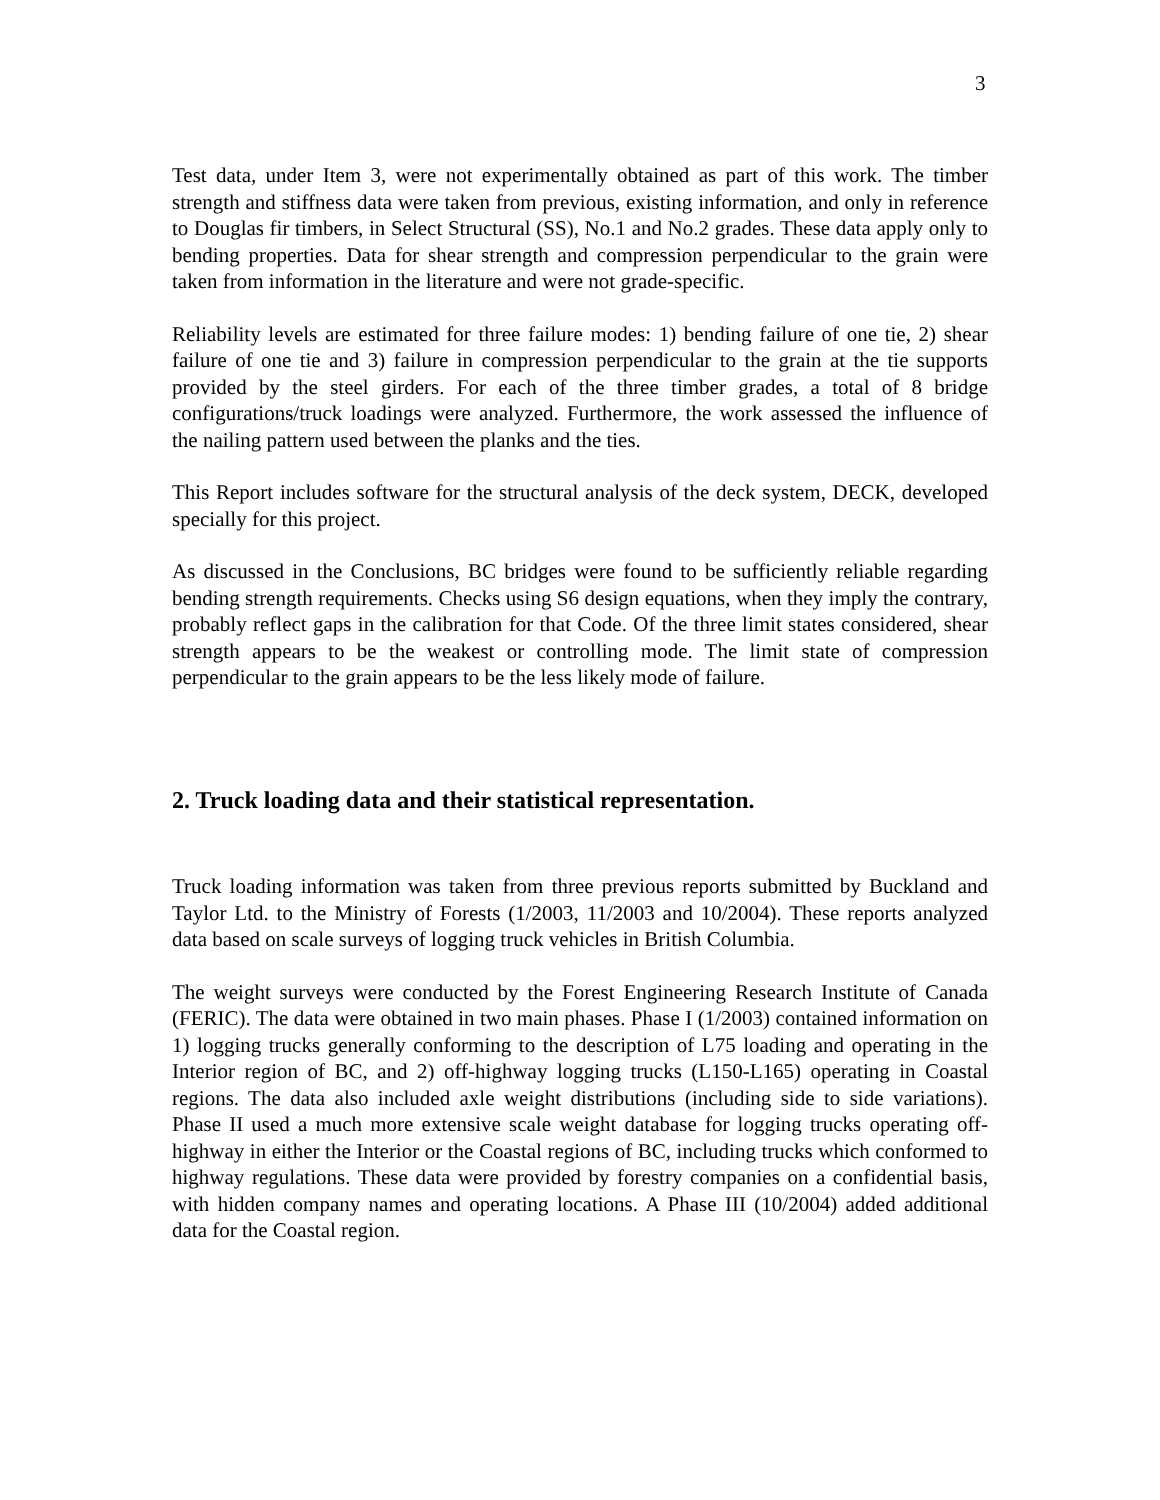3
Test data, under Item 3, were not experimentally obtained as part of this work. The timber strength and stiffness data were taken from previous, existing information, and only in reference to Douglas fir timbers, in Select Structural (SS), No.1 and No.2 grades. These data apply only to bending properties. Data for shear strength and compression perpendicular to the grain were taken from information in the literature and were not grade-specific.
Reliability levels are estimated for three failure modes: 1) bending failure of one tie, 2) shear failure of one tie and 3) failure in compression perpendicular to the grain at the tie supports provided by the steel girders. For each of the three timber grades, a total of 8 bridge configurations/truck loadings were analyzed. Furthermore, the work assessed the influence of the nailing pattern used between the planks and the ties.
This Report includes software for the structural analysis of the deck system, DECK, developed specially for this project.
As discussed in the Conclusions, BC bridges were found to be sufficiently reliable regarding bending strength requirements. Checks using S6 design equations, when they imply the contrary, probably reflect gaps in the calibration for that Code. Of the three limit states considered, shear strength appears to be the weakest or controlling mode. The limit state of compression perpendicular to the grain appears to be the less likely mode of failure.
2. Truck loading data and their statistical representation.
Truck loading information was taken from three previous reports submitted by Buckland and Taylor Ltd. to the Ministry of Forests (1/2003, 11/2003 and 10/2004). These reports analyzed data based on scale surveys of logging truck vehicles in British Columbia.
The weight surveys were conducted by the Forest Engineering Research Institute of Canada (FERIC). The data were obtained in two main phases. Phase I (1/2003) contained information on 1) logging trucks generally conforming to the description of L75 loading and operating in the Interior region of BC, and 2) off-highway logging trucks (L150-L165) operating in Coastal regions. The data also included axle weight distributions (including side to side variations). Phase II used a much more extensive scale weight database for logging trucks operating off-highway in either the Interior or the Coastal regions of BC, including trucks which conformed to highway regulations. These data were provided by forestry companies on a confidential basis, with hidden company names and operating locations. A Phase III (10/2004) added additional data for the Coastal region.